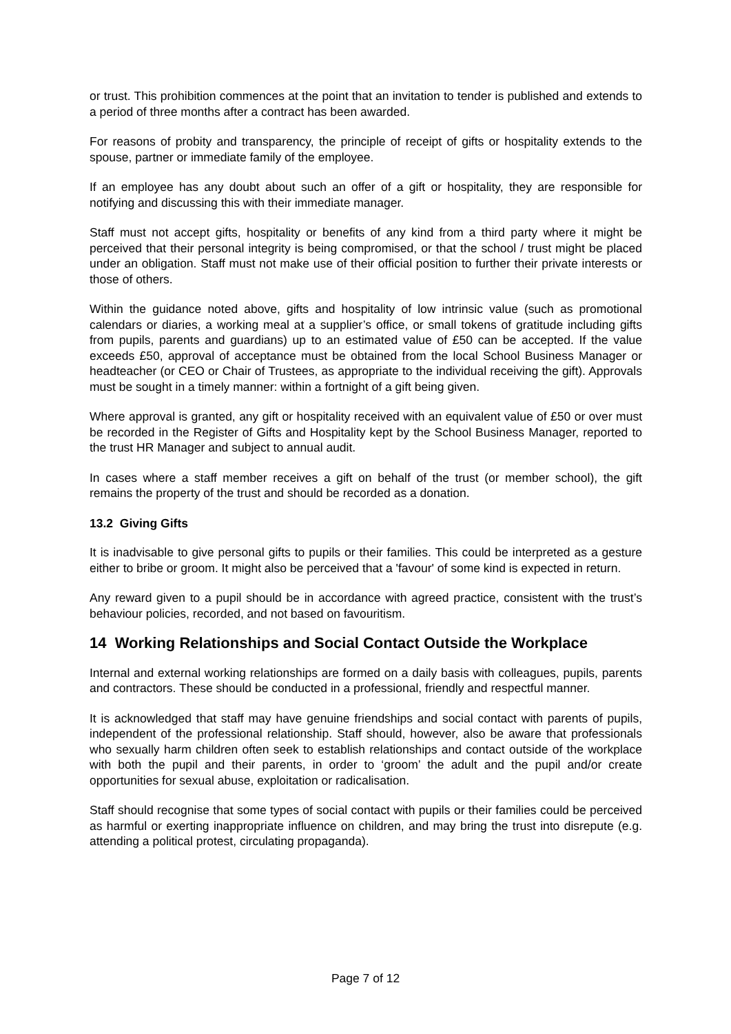or trust. This prohibition commences at the point that an invitation to tender is published and extends to a period of three months after a contract has been awarded.
For reasons of probity and transparency, the principle of receipt of gifts or hospitality extends to the spouse, partner or immediate family of the employee.
If an employee has any doubt about such an offer of a gift or hospitality, they are responsible for notifying and discussing this with their immediate manager.
Staff must not accept gifts, hospitality or benefits of any kind from a third party where it might be perceived that their personal integrity is being compromised, or that the school / trust might be placed under an obligation. Staff must not make use of their official position to further their private interests or those of others.
Within the guidance noted above, gifts and hospitality of low intrinsic value (such as promotional calendars or diaries, a working meal at a supplier’s office, or small tokens of gratitude including gifts from pupils, parents and guardians) up to an estimated value of £50 can be accepted. If the value exceeds £50, approval of acceptance must be obtained from the local School Business Manager or headteacher (or CEO or Chair of Trustees, as appropriate to the individual receiving the gift). Approvals must be sought in a timely manner: within a fortnight of a gift being given.
Where approval is granted, any gift or hospitality received with an equivalent value of £50 or over must be recorded in the Register of Gifts and Hospitality kept by the School Business Manager, reported to the trust HR Manager and subject to annual audit.
In cases where a staff member receives a gift on behalf of the trust (or member school), the gift remains the property of the trust and should be recorded as a donation.
13.2 Giving Gifts
It is inadvisable to give personal gifts to pupils or their families. This could be interpreted as a gesture either to bribe or groom. It might also be perceived that a 'favour' of some kind is expected in return.
Any reward given to a pupil should be in accordance with agreed practice, consistent with the trust’s behaviour policies, recorded, and not based on favouritism.
14 Working Relationships and Social Contact Outside the Workplace
Internal and external working relationships are formed on a daily basis with colleagues, pupils, parents and contractors. These should be conducted in a professional, friendly and respectful manner.
It is acknowledged that staff may have genuine friendships and social contact with parents of pupils, independent of the professional relationship. Staff should, however, also be aware that professionals who sexually harm children often seek to establish relationships and contact outside of the workplace with both the pupil and their parents, in order to ‘groom’ the adult and the pupil and/or create opportunities for sexual abuse, exploitation or radicalisation.
Staff should recognise that some types of social contact with pupils or their families could be perceived as harmful or exerting inappropriate influence on children, and may bring the trust into disrepute (e.g. attending a political protest, circulating propaganda).
Page 7 of 12